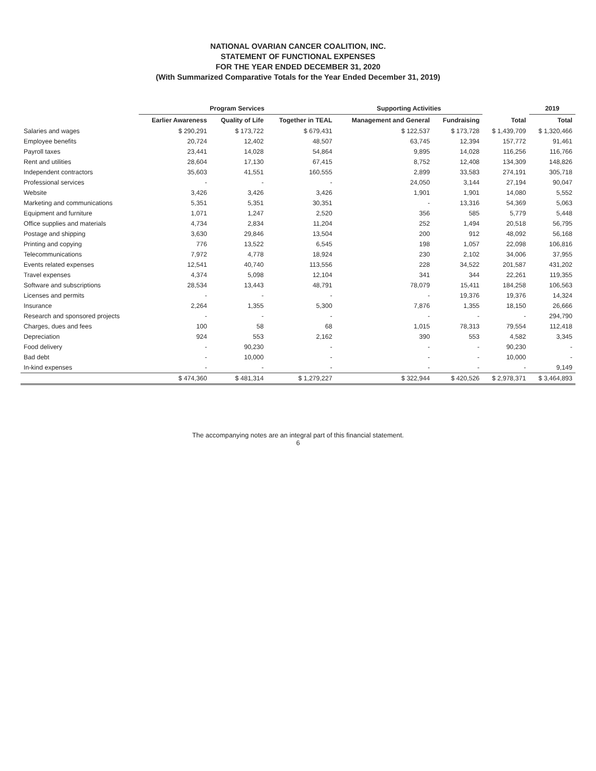NATIONAL OVARIAN CANCER COALITION, INC.
STATEMENT OF FUNCTIONAL EXPENSES
FOR THE YEAR ENDED DECEMBER 31, 2020
(With Summarized Comparative Totals for the Year Ended December 31, 2019)
| | Program Services | | | Supporting Activities | | | 2019 |
| --- | --- | --- | --- | --- | --- | --- | --- |
| | Earlier Awareness | Quality of Life | Together in TEAL | Management and General | Fundraising | Total | Total |
| Salaries and wages | $ 290,291 | $ 173,722 | $ 679,431 | $ 122,537 | $ 173,728 | $ 1,439,709 | $ 1,320,466 |
| Employee benefits | 20,724 | 12,402 | 48,507 | 63,745 | 12,394 | 157,772 | 91,461 |
| Payroll taxes | 23,441 | 14,028 | 54,864 | 9,895 | 14,028 | 116,256 | 116,766 |
| Rent and utilities | 28,604 | 17,130 | 67,415 | 8,752 | 12,408 | 134,309 | 148,826 |
| Independent contractors | 35,603 | 41,551 | 160,555 | 2,899 | 33,583 | 274,191 | 305,718 |
| Professional services | - | - | - | 24,050 | 3,144 | 27,194 | 90,047 |
| Website | 3,426 | 3,426 | 3,426 | 1,901 | 1,901 | 14,080 | 5,552 |
| Marketing and communications | 5,351 | 5,351 | 30,351 | - | 13,316 | 54,369 | 5,063 |
| Equipment and furniture | 1,071 | 1,247 | 2,520 | 356 | 585 | 5,779 | 5,448 |
| Office supplies and materials | 4,734 | 2,834 | 11,204 | 252 | 1,494 | 20,518 | 56,795 |
| Postage and shipping | 3,630 | 29,846 | 13,504 | 200 | 912 | 48,092 | 56,168 |
| Printing and copying | 776 | 13,522 | 6,545 | 198 | 1,057 | 22,098 | 106,816 |
| Telecommunications | 7,972 | 4,778 | 18,924 | 230 | 2,102 | 34,006 | 37,955 |
| Events related expenses | 12,541 | 40,740 | 113,556 | 228 | 34,522 | 201,587 | 431,202 |
| Travel expenses | 4,374 | 5,098 | 12,104 | 341 | 344 | 22,261 | 119,355 |
| Software and subscriptions | 28,534 | 13,443 | 48,791 | 78,079 | 15,411 | 184,258 | 106,563 |
| Licenses and permits | - | - | - | - | 19,376 | 19,376 | 14,324 |
| Insurance | 2,264 | 1,355 | 5,300 | 7,876 | 1,355 | 18,150 | 26,666 |
| Research and sponsored projects | - | - | - | - | - | - | 294,790 |
| Charges, dues and fees | 100 | 58 | 68 | 1,015 | 78,313 | 79,554 | 112,418 |
| Depreciation | 924 | 553 | 2,162 | 390 | 553 | 4,582 | 3,345 |
| Food delivery | - | 90,230 | - | - | - | 90,230 | - |
| Bad debt | - | 10,000 | - | - | - | 10,000 | - |
| In-kind expenses | - | - | - | - | - | - | 9,149 |
| | $ 474,360 | $ 481,314 | $ 1,279,227 | $ 322,944 | $ 420,526 | $ 2,978,371 | $ 3,464,893 |
The accompanying notes are an integral part of this financial statement.
6